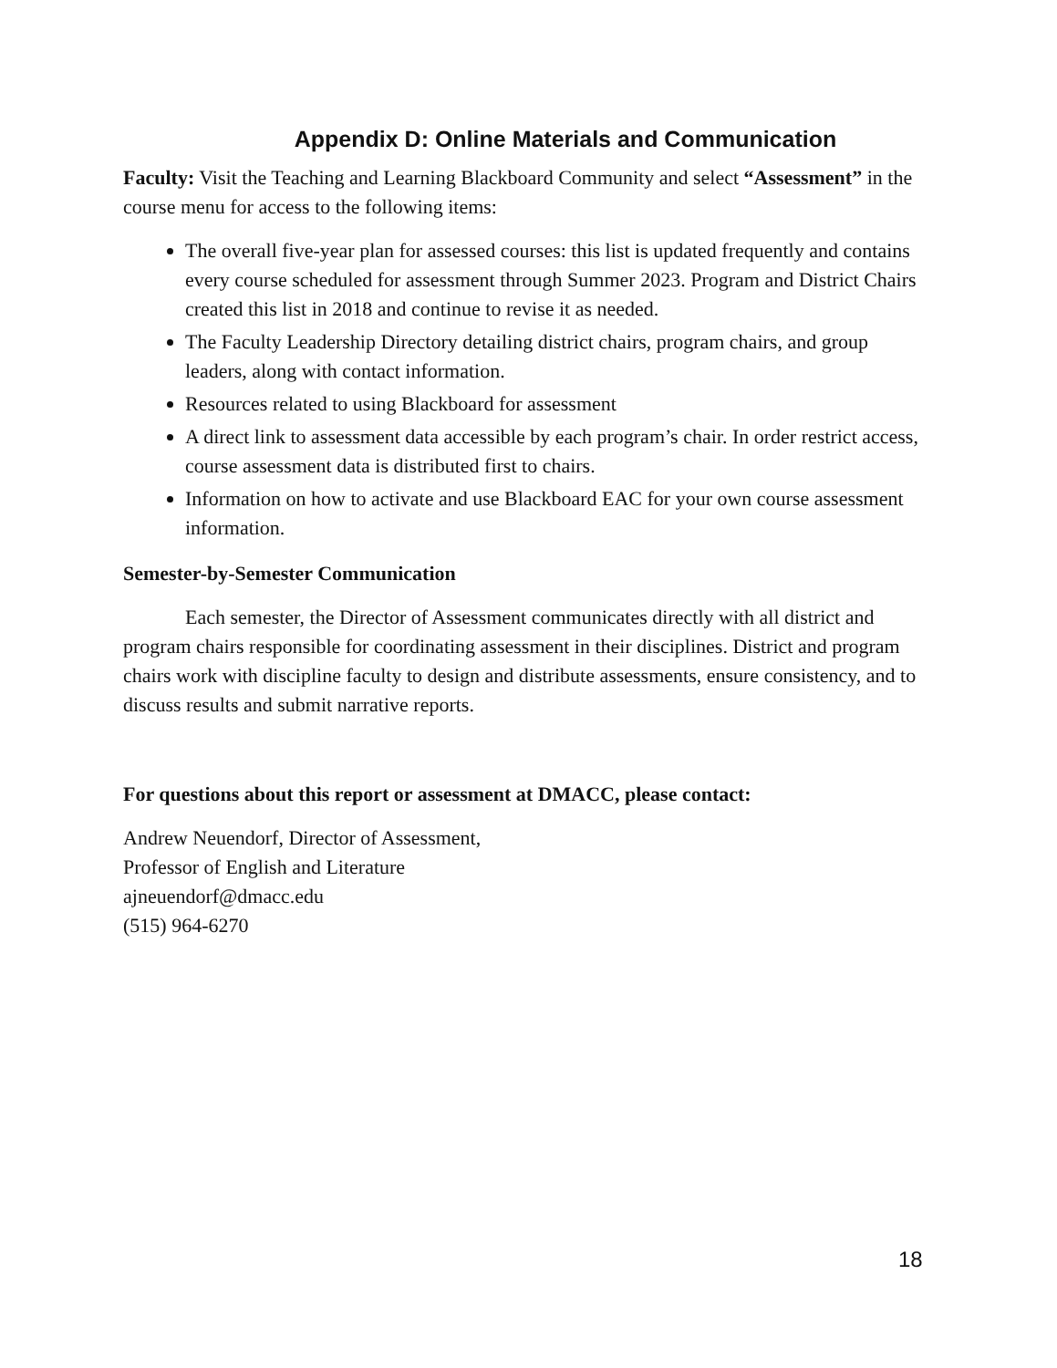Appendix D: Online Materials and Communication
Faculty: Visit the Teaching and Learning Blackboard Community and select “Assessment” in the course menu for access to the following items:
The overall five-year plan for assessed courses: this list is updated frequently and contains every course scheduled for assessment through Summer 2023. Program and District Chairs created this list in 2018 and continue to revise it as needed.
The Faculty Leadership Directory detailing district chairs, program chairs, and group leaders, along with contact information.
Resources related to using Blackboard for assessment
A direct link to assessment data accessible by each program’s chair. In order restrict access, course assessment data is distributed first to chairs.
Information on how to activate and use Blackboard EAC for your own course assessment information.
Semester-by-Semester Communication
Each semester, the Director of Assessment communicates directly with all district and program chairs responsible for coordinating assessment in their disciplines. District and program chairs work with discipline faculty to design and distribute assessments, ensure consistency, and to discuss results and submit narrative reports.
For questions about this report or assessment at DMACC, please contact:
Andrew Neuendorf, Director of Assessment,
Professor of English and Literature
ajneuendorf@dmacc.edu
(515) 964-6270
18